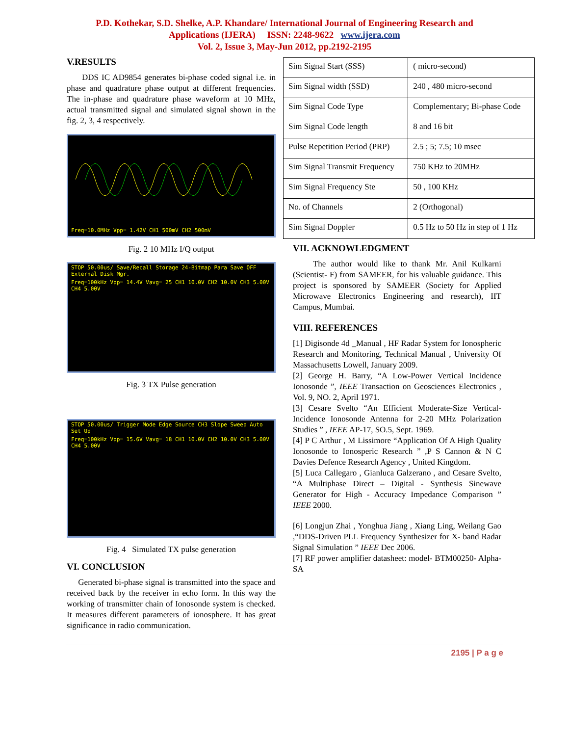P.D. Kothekar, S.D. Shelke, A.P. Khandare/ International Journal of Engineering Research and
Applications (IJERA) ISSN: 2248-9622 www.ijera.com
Vol. 2, Issue 3, May-Jun 2012, pp.2192-2195
V.RESULTS
DDS IC AD9854 generates bi-phase coded signal i.e. in phase and quadrature phase output at different frequencies. The in-phase and quadrature phase waveform at 10 MHz, actual transmitted signal and simulated signal shown in the fig. 2, 3, 4 respectively.
Freq=10.0MHz Vpp= 1.42V CH1 500mV CH2 500mV
Fig. 2 10 MHz I/Q output
STOP 50.00us/ Save/Recall Storage 24-Bitmap Para Save OFF External Disk Mgr.
Freq=100kHz Vpp= 14.4V Vavg= 25 CH1 10.0V CH2 10.0V CH3 5.00V CH4 5.00V
Fig. 3 TX Pulse generation
STOP 50.00us/ Trigger Mode Edge Source CH3 Slope Sweep Auto Set Up
Freq=100kHz Vpp= 15.6V Vavg= 18 CH1 10.0V CH2 10.0V CH3 5.00V CH4 5.00V
Fig. 4 Simulated TX pulse generation
VI. CONCLUSION
Generated bi-phase signal is transmitted into the space and received back by the receiver in echo form. In this way the working of transmitter chain of Ionosonde system is checked. It measures different parameters of ionosphere. It has great significance in radio communication.
| Sim Signal Start (SSS) | ( micro-second) |
| Sim Signal width (SSD) | 240 , 480 micro-second |
| Sim Signal Code Type | Complementary; Bi-phase Code |
| Sim Signal Code length | 8 and 16 bit |
| Pulse Repetition Period (PRP) | 2.5 ; 5; 7.5; 10 msec |
| Sim Signal Transmit Frequency | 750 KHz to 20MHz |
| Sim Signal Frequency Ste | 50 , 100 KHz |
| No. of Channels | 2 (Orthogonal) |
| Sim Signal Doppler | 0.5 Hz to 50 Hz in step of 1 Hz |
VII. ACKNOWLEDGMENT
The author would like to thank Mr. Anil Kulkarni (Scientist- F) from SAMEER, for his valuable guidance. This project is sponsored by SAMEER (Society for Applied Microwave Electronics Engineering and research), IIT Campus, Mumbai.
VIII. REFERENCES
[1] Digisonde 4d _Manual , HF Radar System for Ionospheric Research and Monitoring, Technical Manual , University Of Massachusetts Lowell, January 2009.
[2] George H. Barry, “A Low-Power Vertical Incidence Ionosonde ”, IEEE Transaction on Geosciences Electronics , Vol. 9, NO. 2, April 1971.
[3] Cesare Svelto “An Efficient Moderate-Size Vertical- Incidence Ionosonde Antenna for 2-20 MHz Polarization Studies ” , IEEE AP-17, SO.5, Sept. 1969.
[4] P C Arthur , M Lissimore “Application Of A High Quality Ionosonde to Ionosperic Research ” ,P S Cannon & N C Davies Defence Research Agency , United Kingdom.
[5] Luca Callegaro , Gianluca Galzerano , and Cesare Svelto, “A Multiphase Direct – Digital - Synthesis Sinewave Generator for High - Accuracy Impedance Comparison ” IEEE 2000.
[6] Longjun Zhai , Yonghua Jiang , Xiang Ling, Weilang Gao ,“DDS-Driven PLL Frequency Synthesizer for X- band Radar Signal Simulation ” IEEE Dec 2006.
[7] RF power amplifier datasheet: model- BTM00250- Alpha-SA
2195 | P a g e